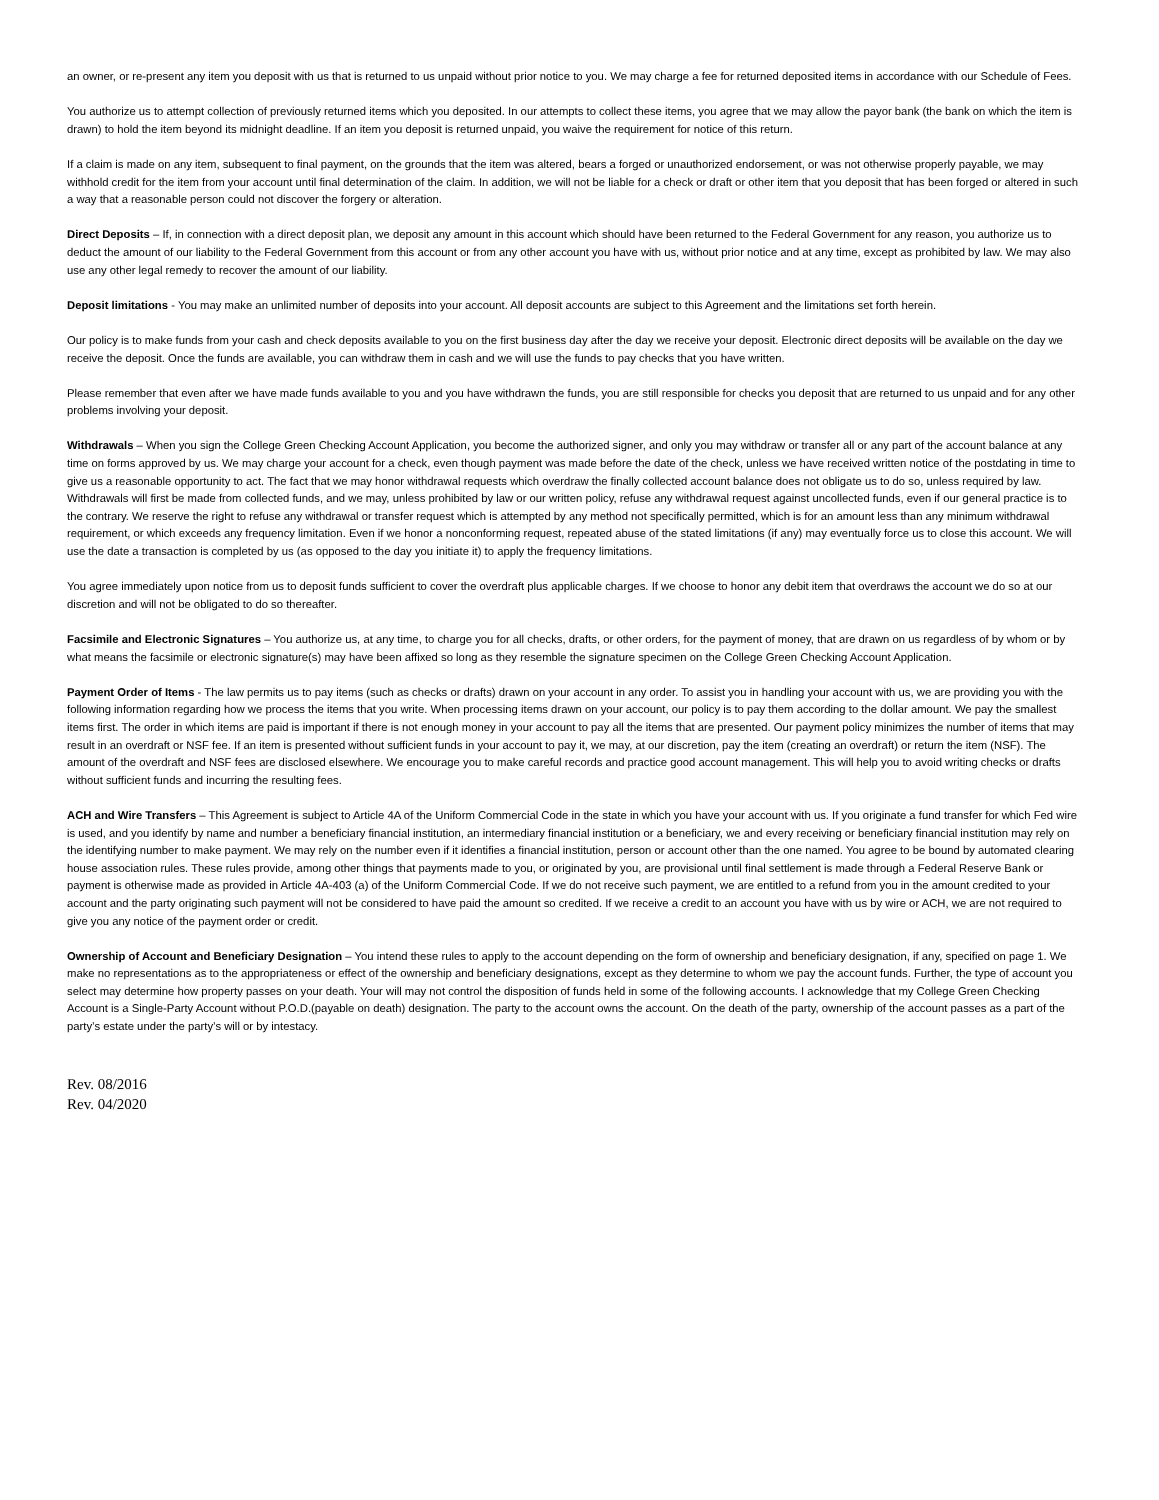an owner, or re-present any item you deposit with us that is returned to us unpaid without prior notice to you. We may charge a fee for returned deposited items in accordance with our Schedule of Fees.
You authorize us to attempt collection of previously returned items which you deposited. In our attempts to collect these items, you agree that we may allow the payor bank (the bank on which the item is drawn) to hold the item beyond its midnight deadline. If an item you deposit is returned unpaid, you waive the requirement for notice of this return.
If a claim is made on any item, subsequent to final payment, on the grounds that the item was altered, bears a forged or unauthorized endorsement, or was not otherwise properly payable, we may withhold credit for the item from your account until final determination of the claim. In addition, we will not be liable for a check or draft or other item that you deposit that has been forged or altered in such a way that a reasonable person could not discover the forgery or alteration.
Direct Deposits – If, in connection with a direct deposit plan, we deposit any amount in this account which should have been returned to the Federal Government for any reason, you authorize us to deduct the amount of our liability to the Federal Government from this account or from any other account you have with us, without prior notice and at any time, except as prohibited by law. We may also use any other legal remedy to recover the amount of our liability.
Deposit limitations - You may make an unlimited number of deposits into your account. All deposit accounts are subject to this Agreement and the limitations set forth herein.
Our policy is to make funds from your cash and check deposits available to you on the first business day after the day we receive your deposit. Electronic direct deposits will be available on the day we receive the deposit. Once the funds are available, you can withdraw them in cash and we will use the funds to pay checks that you have written.
Please remember that even after we have made funds available to you and you have withdrawn the funds, you are still responsible for checks you deposit that are returned to us unpaid and for any other problems involving your deposit.
Withdrawals – When you sign the College Green Checking Account Application, you become the authorized signer, and only you may withdraw or transfer all or any part of the account balance at any time on forms approved by us. We may charge your account for a check, even though payment was made before the date of the check, unless we have received written notice of the postdating in time to give us a reasonable opportunity to act. The fact that we may honor withdrawal requests which overdraw the finally collected account balance does not obligate us to do so, unless required by law. Withdrawals will first be made from collected funds, and we may, unless prohibited by law or our written policy, refuse any withdrawal request against uncollected funds, even if our general practice is to the contrary. We reserve the right to refuse any withdrawal or transfer request which is attempted by any method not specifically permitted, which is for an amount less than any minimum withdrawal requirement, or which exceeds any frequency limitation. Even if we honor a nonconforming request, repeated abuse of the stated limitations (if any) may eventually force us to close this account. We will use the date a transaction is completed by us (as opposed to the day you initiate it) to apply the frequency limitations.
You agree immediately upon notice from us to deposit funds sufficient to cover the overdraft plus applicable charges. If we choose to honor any debit item that overdraws the account we do so at our discretion and will not be obligated to do so thereafter.
Facsimile and Electronic Signatures – You authorize us, at any time, to charge you for all checks, drafts, or other orders, for the payment of money, that are drawn on us regardless of by whom or by what means the facsimile or electronic signature(s) may have been affixed so long as they resemble the signature specimen on the College Green Checking Account Application.
Payment Order of Items - The law permits us to pay items (such as checks or drafts) drawn on your account in any order. To assist you in handling your account with us, we are providing you with the following information regarding how we process the items that you write. When processing items drawn on your account, our policy is to pay them according to the dollar amount. We pay the smallest items first. The order in which items are paid is important if there is not enough money in your account to pay all the items that are presented. Our payment policy minimizes the number of items that may result in an overdraft or NSF fee. If an item is presented without sufficient funds in your account to pay it, we may, at our discretion, pay the item (creating an overdraft) or return the item (NSF). The amount of the overdraft and NSF fees are disclosed elsewhere. We encourage you to make careful records and practice good account management. This will help you to avoid writing checks or drafts without sufficient funds and incurring the resulting fees.
ACH and Wire Transfers – This Agreement is subject to Article 4A of the Uniform Commercial Code in the state in which you have your account with us. If you originate a fund transfer for which Fed wire is used, and you identify by name and number a beneficiary financial institution, an intermediary financial institution or a beneficiary, we and every receiving or beneficiary financial institution may rely on the identifying number to make payment. We may rely on the number even if it identifies a financial institution, person or account other than the one named. You agree to be bound by automated clearing house association rules. These rules provide, among other things that payments made to you, or originated by you, are provisional until final settlement is made through a Federal Reserve Bank or payment is otherwise made as provided in Article 4A-403 (a) of the Uniform Commercial Code. If we do not receive such payment, we are entitled to a refund from you in the amount credited to your account and the party originating such payment will not be considered to have paid the amount so credited. If we receive a credit to an account you have with us by wire or ACH, we are not required to give you any notice of the payment order or credit.
Ownership of Account and Beneficiary Designation – You intend these rules to apply to the account depending on the form of ownership and beneficiary designation, if any, specified on page 1. We make no representations as to the appropriateness or effect of the ownership and beneficiary designations, except as they determine to whom we pay the account funds. Further, the type of account you select may determine how property passes on your death. Your will may not control the disposition of funds held in some of the following accounts. I acknowledge that my College Green Checking Account is a Single-Party Account without P.O.D.(payable on death) designation. The party to the account owns the account. On the death of the party, ownership of the account passes as a part of the party’s estate under the party’s will or by intestacy.
Rev. 08/2016
Rev. 04/2020